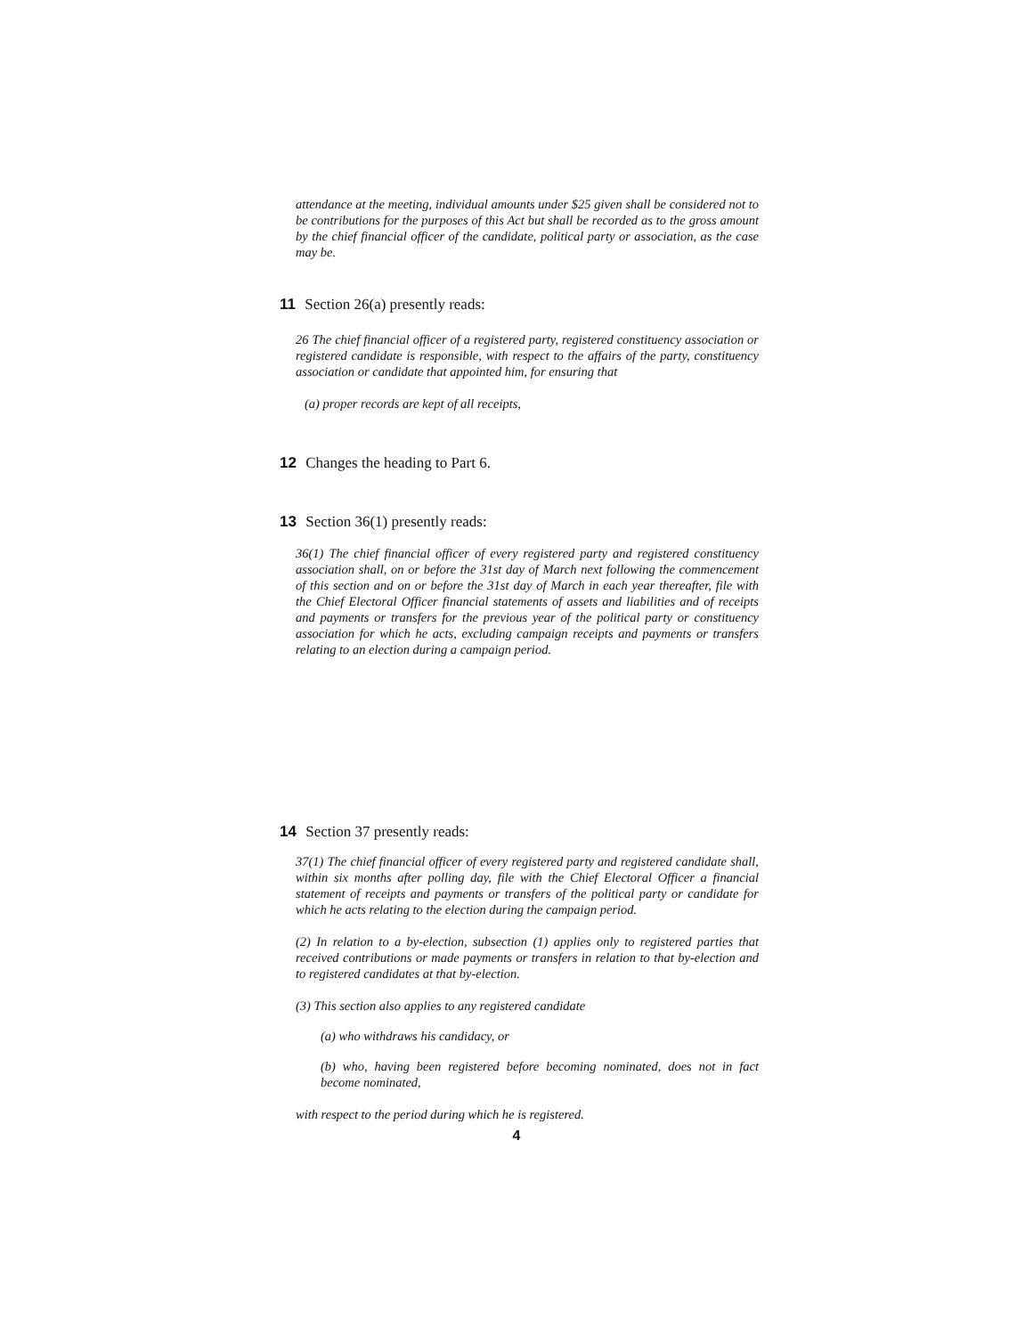attendance at the meeting, individual amounts under $25 given shall be considered not to be contributions for the purposes of this Act but shall be recorded as to the gross amount by the chief financial officer of the candidate, political party or association, as the case may be.
11 Section 26(a) presently reads:
26 The chief financial officer of a registered party, registered constituency association or registered candidate is responsible, with respect to the affairs of the party, constituency association or candidate that appointed him, for ensuring that
(a) proper records are kept of all receipts,
12 Changes the heading to Part 6.
13 Section 36(1) presently reads:
36(1) The chief financial officer of every registered party and registered constituency association shall, on or before the 31st day of March next following the commencement of this section and on or before the 31st day of March in each year thereafter, file with the Chief Electoral Officer financial statements of assets and liabilities and of receipts and payments or transfers for the previous year of the political party or constituency association for which he acts, excluding campaign receipts and payments or transfers relating to an election during a campaign period.
14 Section 37 presently reads:
37(1) The chief financial officer of every registered party and registered candidate shall, within six months after polling day, file with the Chief Electoral Officer a financial statement of receipts and payments or transfers of the political party or candidate for which he acts relating to the election during the campaign period.
(2) In relation to a by-election, subsection (1) applies only to registered parties that received contributions or made payments or transfers in relation to that by-election and to registered candidates at that by-election.
(3) This section also applies to any registered candidate
(a) who withdraws his candidacy, or
(b) who, having been registered before becoming nominated, does not in fact become nominated,
with respect to the period during which he is registered.
4